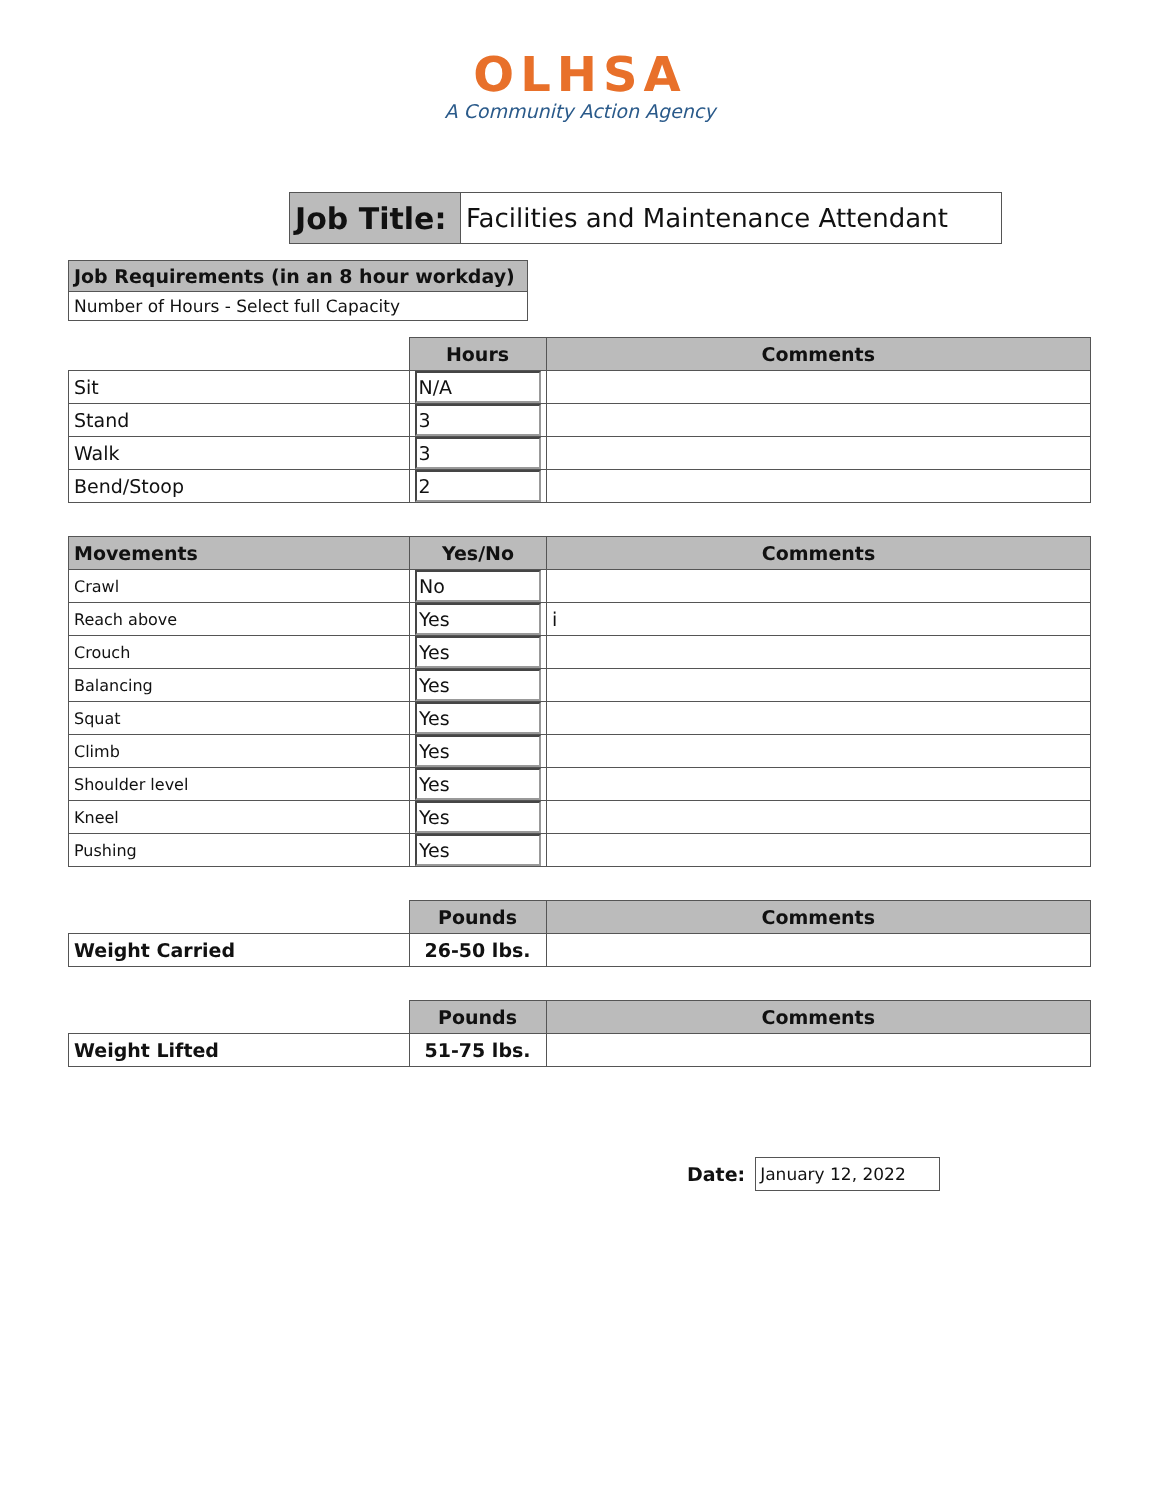OLHSA
A Community Action Agency
| Job Title: | Facilities and Maintenance Attendant |
| Job Requirements (in an 8 hour workday) |
| Number of Hours - Select full Capacity |
| | Hours | Comments |
| Sit | N/A | |
| Stand | 3 | |
| Walk | 3 | |
| Bend/Stoop | 2 | |
| Movements | Yes/No | Comments |
| --- | --- | --- |
| Crawl | No | |
| Reach above | Yes | i |
| Crouch | Yes | |
| Balancing | Yes | |
| Squat | Yes | |
| Climb | Yes | |
| Shoulder level | Yes | |
| Kneel | Yes | |
| Pushing | Yes | |
| | Pounds | Comments |
| Weight Carried | 26-50 lbs. | |
| | Pounds | Comments |
| Weight Lifted | 51-75 lbs. | |
Date:
January 12, 2022